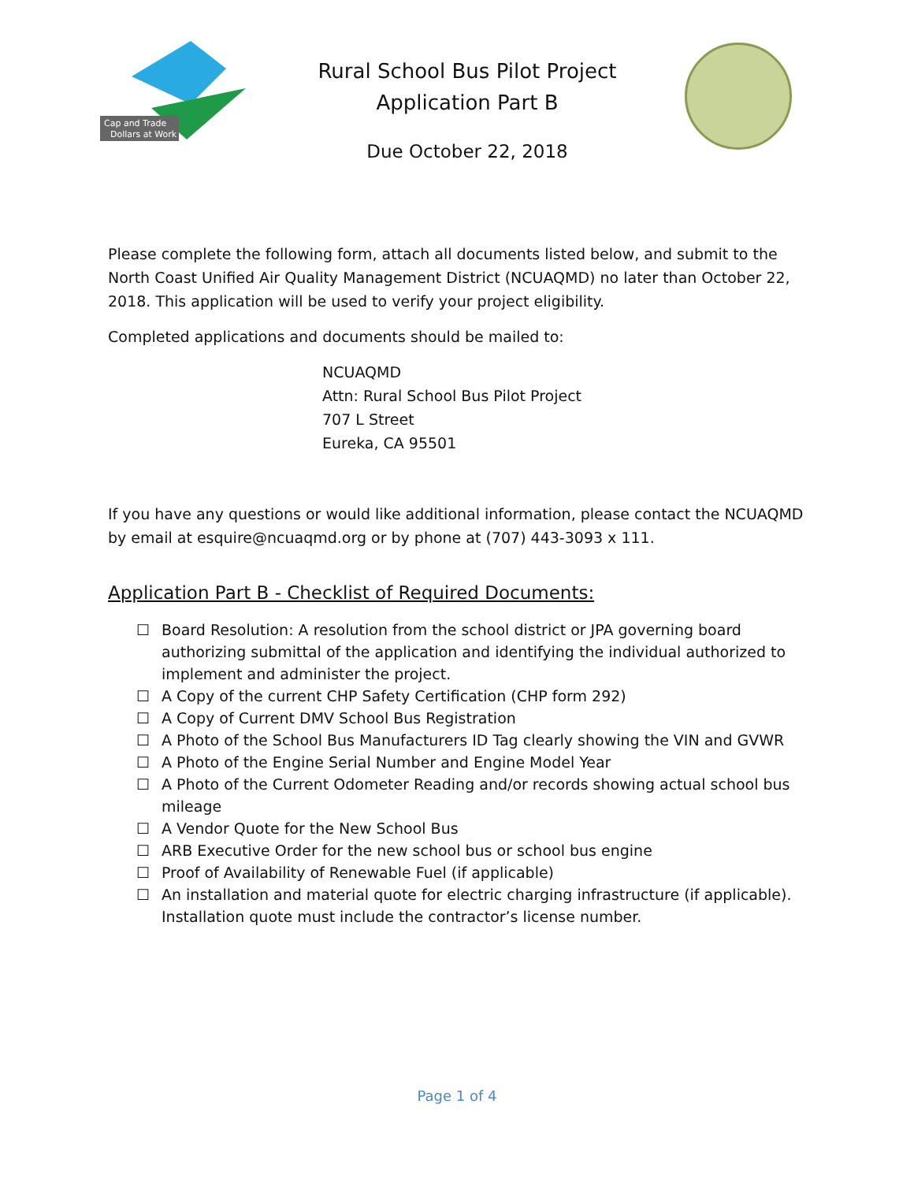Cap and Trade
Dollars at Work
Rural School Bus Pilot Project
Application Part B
Due October 22, 2018
Please complete the following form, attach all documents listed below, and submit to the North Coast Unified Air Quality Management District (NCUAQMD) no later than October 22, 2018. This application will be used to verify your project eligibility.
Completed applications and documents should be mailed to:
NCUAQMD
Attn: Rural School Bus Pilot Project
707 L Street
Eureka, CA 95501
If you have any questions or would like additional information, please contact the NCUAQMD by email at esquire@ncuaqmd.org or by phone at (707) 443-3093 x 111.
Application Part B - Checklist of Required Documents:
☐ Board Resolution: A resolution from the school district or JPA governing board authorizing submittal of the application and identifying the individual authorized to implement and administer the project.
☐ A Copy of the current CHP Safety Certification (CHP form 292)
☐ A Copy of Current DMV School Bus Registration
☐ A Photo of the School Bus Manufacturers ID Tag clearly showing the VIN and GVWR
☐ A Photo of the Engine Serial Number and Engine Model Year
☐ A Photo of the Current Odometer Reading and/or records showing actual school bus mileage
☐ A Vendor Quote for the New School Bus
☐ ARB Executive Order for the new school bus or school bus engine
☐ Proof of Availability of Renewable Fuel (if applicable)
☐ An installation and material quote for electric charging infrastructure (if applicable). Installation quote must include the contractor’s license number.
Page 1 of 4